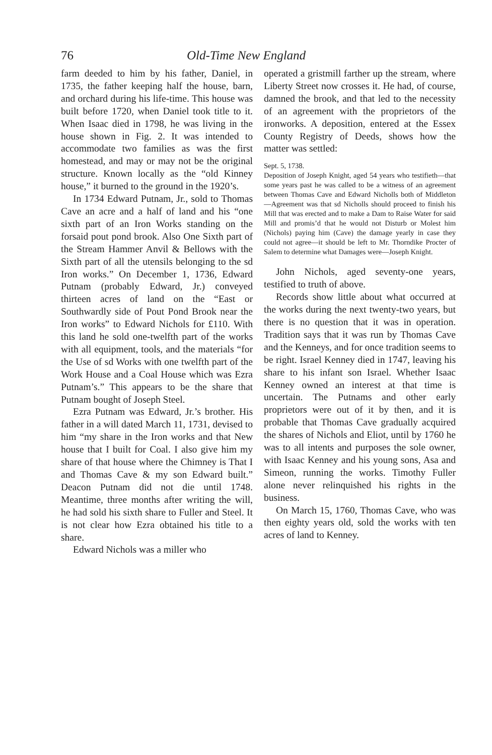76 Old-Time New England
farm deeded to him by his father, Daniel, in 1735, the father keeping half the house, barn, and orchard during his life-time. This house was built before 1720, when Daniel took title to it. When Isaac died in 1798, he was living in the house shown in Fig. 2. It was intended to accommodate two families as was the first homestead, and may or may not be the original structure. Known locally as the “old Kinney house,” it burned to the ground in the 1920’s.
In 1734 Edward Putnam, Jr., sold to Thomas Cave an acre and a half of land and his “one sixth part of an Iron Works standing on the forsaid pout pond brook. Also One Sixth part of the Stream Hammer Anvil & Bellows with the Sixth part of all the utensils belonging to the sd Iron works.” On December 1, 1736, Edward Putnam (probably Edward, Jr.) conveyed thirteen acres of land on the “East or Southwardly side of Pout Pond Brook near the Iron works” to Edward Nichols for £110. With this land he sold one-twelfth part of the works with all equipment, tools, and the materials “for the Use of sd Works with one twelfth part of the Work House and a Coal House which was Ezra Putnam’s.” This appears to be the share that Putnam bought of Joseph Steel.
Ezra Putnam was Edward, Jr.’s brother. His father in a will dated March 11, 1731, devised to him “my share in the Iron works and that New house that I built for Coal. I also give him my share of that house where the Chimney is That I and Thomas Cave & my son Edward built.” Deacon Putnam did not die until 1748. Meantime, three months after writing the will, he had sold his sixth share to Fuller and Steel. It is not clear how Ezra obtained his title to a share.
Edward Nichols was a miller who
operated a gristmill farther up the stream, where Liberty Street now crosses it. He had, of course, damned the brook, and that led to the necessity of an agreement with the proprietors of the ironworks. A deposition, entered at the Essex County Registry of Deeds, shows how the matter was settled:
Sept. 5, 1738.
Deposition of Joseph Knight, aged 54 years who testifieth—that some years past he was called to be a witness of an agreement between Thomas Cave and Edward Nicholls both of Middleton—Agreement was that sd Nicholls should proceed to finish his Mill that was erected and to make a Dam to Raise Water for said Mill and promis’d that he would not Disturb or Molest him (Nichols) paying him (Cave) the damage yearly in case they could not agree—it should be left to Mr. Thorndike Procter of Salem to determine what Damages were—Joseph Knight.
John Nichols, aged seventy-one years, testified to truth of above.
Records show little about what occurred at the works during the next twenty-two years, but there is no question that it was in operation. Tradition says that it was run by Thomas Cave and the Kenneys, and for once tradition seems to be right. Israel Kenney died in 1747, leaving his share to his infant son Israel. Whether Isaac Kenney owned an interest at that time is uncertain. The Putnams and other early proprietors were out of it by then, and it is probable that Thomas Cave gradually acquired the shares of Nichols and Eliot, until by 1760 he was to all intents and purposes the sole owner, with Isaac Kenney and his young sons, Asa and Simeon, running the works. Timothy Fuller alone never relinquished his rights in the business.
On March 15, 1760, Thomas Cave, who was then eighty years old, sold the works with ten acres of land to Kenney.